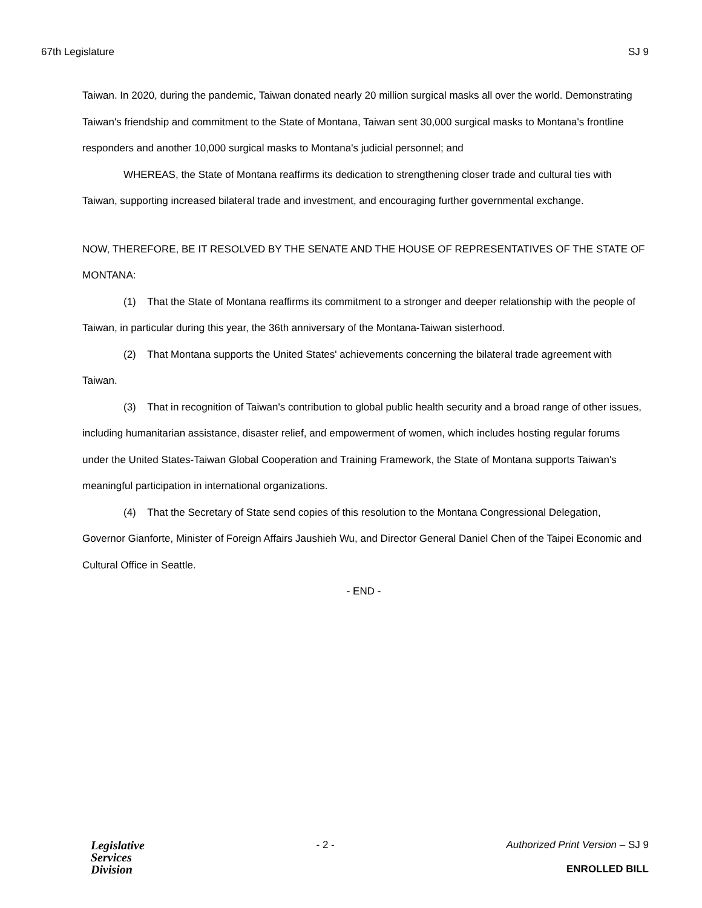67th Legislature SJ 9
Taiwan. In 2020, during the pandemic, Taiwan donated nearly 20 million surgical masks all over the world. Demonstrating Taiwan's friendship and commitment to the State of Montana, Taiwan sent 30,000 surgical masks to Montana's frontline responders and another 10,000 surgical masks to Montana's judicial personnel; and
WHEREAS, the State of Montana reaffirms its dedication to strengthening closer trade and cultural ties with Taiwan, supporting increased bilateral trade and investment, and encouraging further governmental exchange.
NOW, THEREFORE, BE IT RESOLVED BY THE SENATE AND THE HOUSE OF REPRESENTATIVES OF THE STATE OF MONTANA:
(1) That the State of Montana reaffirms its commitment to a stronger and deeper relationship with the people of Taiwan, in particular during this year, the 36th anniversary of the Montana-Taiwan sisterhood.
(2) That Montana supports the United States' achievements concerning the bilateral trade agreement with Taiwan.
(3) That in recognition of Taiwan's contribution to global public health security and a broad range of other issues, including humanitarian assistance, disaster relief, and empowerment of women, which includes hosting regular forums under the United States-Taiwan Global Cooperation and Training Framework, the State of Montana supports Taiwan's meaningful participation in international organizations.
(4) That the Secretary of State send copies of this resolution to the Montana Congressional Delegation, Governor Gianforte, Minister of Foreign Affairs Jaushieh Wu, and Director General Daniel Chen of the Taipei Economic and Cultural Office in Seattle.
- END -
Legislative
Services
Division
- 2 - Authorized Print Version – SJ 9
ENROLLED BILL